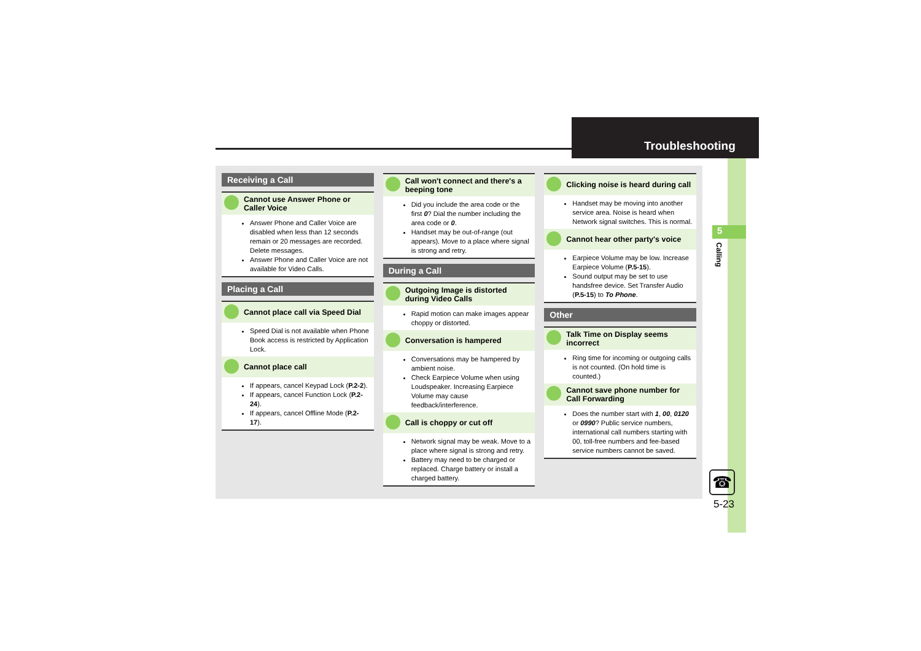Troubleshooting
5
Calling
☎
5-23
Receiving a Call
Cannot use Answer Phone or Caller Voice
Answer Phone and Caller Voice are disabled when less than 12 seconds remain or 20 messages are recorded. Delete messages.
Answer Phone and Caller Voice are not available for Video Calls.
Placing a Call
Cannot place call via Speed Dial
Speed Dial is not available when Phone Book access is restricted by Application Lock.
Cannot place call
If appears, cancel Keypad Lock (P.2-2).
If appears, cancel Function Lock (P.2-24).
If appears, cancel Offline Mode (P.2-17).
Call won't connect and there's a beeping tone
Did you include the area code or the first 0? Dial the number including the area code or 0.
Handset may be out-of-range (out appears). Move to a place where signal is strong and retry.
During a Call
Outgoing Image is distorted during Video Calls
Rapid motion can make images appear choppy or distorted.
Conversation is hampered
Conversations may be hampered by ambient noise.
Check Earpiece Volume when using Loudspeaker. Increasing Earpiece Volume may cause feedback/interference.
Call is choppy or cut off
Network signal may be weak. Move to a place where signal is strong and retry.
Battery may need to be charged or replaced. Charge battery or install a charged battery.
Clicking noise is heard during call
Handset may be moving into another service area. Noise is heard when Network signal switches. This is normal.
Cannot hear other party's voice
Earpiece Volume may be low. Increase Earpiece Volume (P.5-15).
Sound output may be set to use handsfree device. Set Transfer Audio (P.5-15) to To Phone.
Other
Talk Time on Display seems incorrect
Ring time for incoming or outgoing calls is not counted. (On hold time is counted.)
Cannot save phone number for Call Forwarding
Does the number start with 1, 00, 0120 or 0990? Public service numbers, international call numbers starting with 00, toll-free numbers and fee-based service numbers cannot be saved.